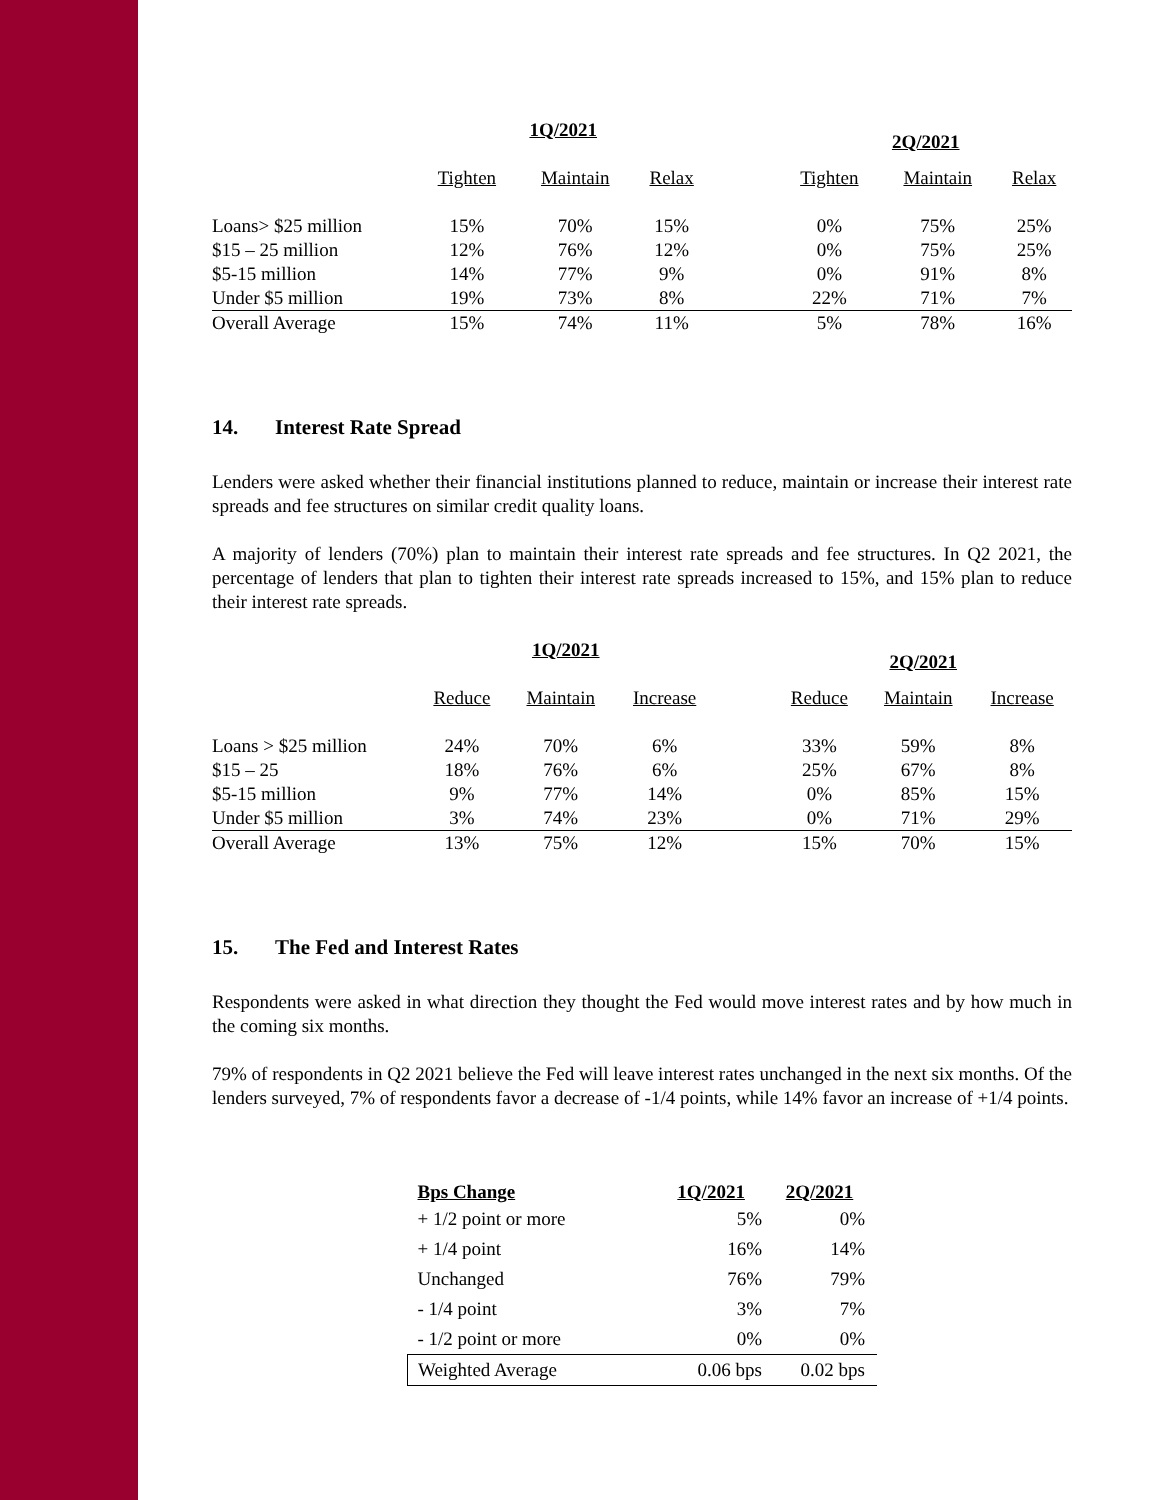| | 1Q/2021 | | | | 2Q/2021 | | |
| | Tighten | Maintain | Relax | | Tighten | Maintain | Relax |
| Loans> $25 million | 15% | 70% | 15% | | 0% | 75% | 25% |
| $15 – 25 million | 12% | 76% | 12% | | 0% | 75% | 25% |
| $5-15 million | 14% | 77% | 9% | | 0% | 91% | 8% |
| Under $5 million | 19% | 73% | 8% | | 22% | 71% | 7% |
| Overall Average | 15% | 74% | 11% | | 5% | 78% | 16% |
14. Interest Rate Spread
Lenders were asked whether their financial institutions planned to reduce, maintain or increase their interest rate spreads and fee structures on similar credit quality loans.
A majority of lenders (70%) plan to maintain their interest rate spreads and fee structures. In Q2 2021, the percentage of lenders that plan to tighten their interest rate spreads increased to 15%, and 15% plan to reduce their interest rate spreads.
| | 1Q/2021 | | | | 2Q/2021 | | |
| | Reduce | Maintain | Increase | | Reduce | Maintain | Increase |
| Loans > $25 million | 24% | 70% | 6% | | 33% | 59% | 8% |
| $15 – 25 | 18% | 76% | 6% | | 25% | 67% | 8% |
| $5-15 million | 9% | 77% | 14% | | 0% | 85% | 15% |
| Under $5 million | 3% | 74% | 23% | | 0% | 71% | 29% |
| Overall Average | 13% | 75% | 12% | | 15% | 70% | 15% |
15. The Fed and Interest Rates
Respondents were asked in what direction they thought the Fed would move interest rates and by how much in the coming six months.
79% of respondents in Q2 2021 believe the Fed will leave interest rates unchanged in the next six months. Of the lenders surveyed, 7% of respondents favor a decrease of -1/4 points, while 14% favor an increase of +1/4 points.
| Bps Change | 1Q/2021 | 2Q/2021 |
| --- | --- | --- |
| + 1/2 point or more | 5% | 0% |
| + 1/4 point | 16% | 14% |
| Unchanged | 76% | 79% |
| - 1/4 point | 3% | 7% |
| - 1/2 point or more | 0% | 0% |
| Weighted Average | 0.06 bps | 0.02 bps |